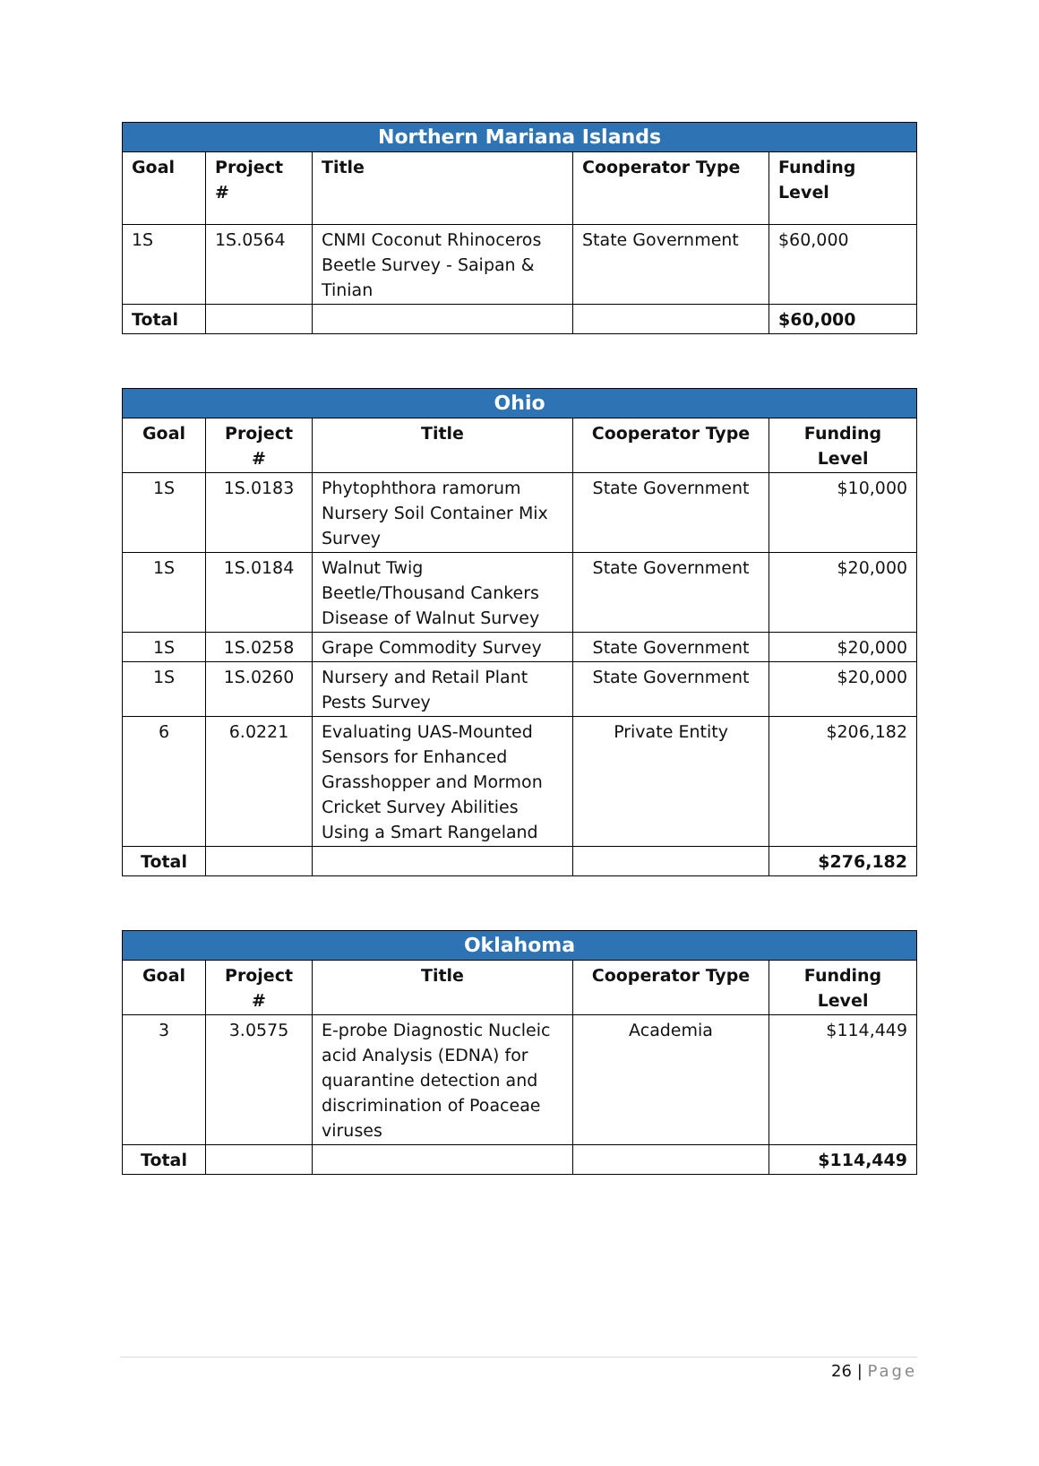| Northern Mariana Islands | | | | |
| --- | --- | --- | --- | --- |
| Goal | Project # | Title | Cooperator Type | Funding Level |
| 1S | 1S.0564 | CNMI Coconut Rhinoceros Beetle Survey - Saipan & Tinian | State Government | $60,000 |
| Total | | | | $60,000 |
| Ohio | | | | |
| --- | --- | --- | --- | --- |
| Goal | Project # | Title | Cooperator Type | Funding Level |
| 1S | 1S.0183 | Phytophthora ramorum Nursery Soil Container Mix Survey | State Government | $10,000 |
| 1S | 1S.0184 | Walnut Twig Beetle/Thousand Cankers Disease of Walnut Survey | State Government | $20,000 |
| 1S | 1S.0258 | Grape Commodity Survey | State Government | $20,000 |
| 1S | 1S.0260 | Nursery and Retail Plant Pests Survey | State Government | $20,000 |
| 6 | 6.0221 | Evaluating UAS-Mounted Sensors for Enhanced Grasshopper and Mormon Cricket Survey Abilities Using a Smart Rangeland | Private Entity | $206,182 |
| Total | | | | $276,182 |
| Oklahoma | | | | |
| --- | --- | --- | --- | --- |
| Goal | Project # | Title | Cooperator Type | Funding Level |
| 3 | 3.0575 | E-probe Diagnostic Nucleic acid Analysis (EDNA) for quarantine detection and discrimination of Poaceae viruses | Academia | $114,449 |
| Total | | | | $114,449 |
26 | Page